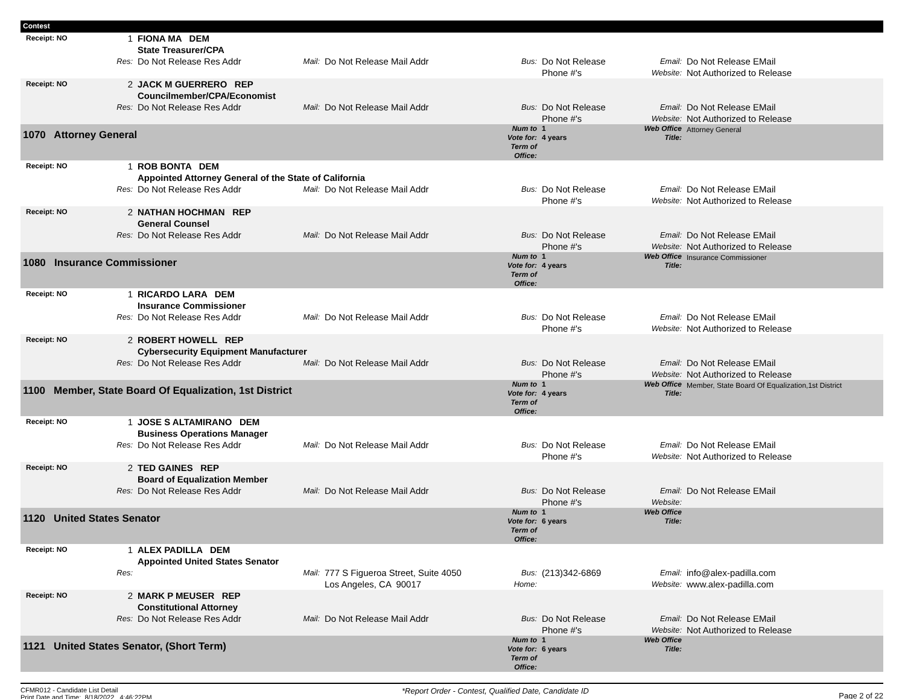| Contest | | | | | | | | |
| Receipt: NO | 1 | FIONA MA DEM State Treasurer/CPA | | | | | | |
| | Res: | Do Not Release Res Addr | Mail: | Do Not Release Mail Addr | Bus: | Do Not Release Phone #'s | Email: Website: | Do Not Release EMail Not Authorized to Release |
| Receipt: NO | 2 | JACK M GUERRERO REP Councilmember/CPA/Economist | | | | | | |
| | Res: | Do Not Release Res Addr | Mail: | Do Not Release Mail Addr | Bus: | Do Not Release Phone #'s | Email: Website: | Do Not Release EMail Not Authorized to Release |
| 1070 Attorney General | | | | | Num to Vote for: Term of Office: | 1 4 years | Web Office Title: | Attorney General |
| Receipt: NO | 1 | ROB BONTA DEM Appointed Attorney General of the State of California | | | | | | |
| | Res: | Do Not Release Res Addr | Mail: | Do Not Release Mail Addr | Bus: | Do Not Release Phone #'s | Email: Website: | Do Not Release EMail Not Authorized to Release |
| Receipt: NO | 2 | NATHAN HOCHMAN REP General Counsel | | | | | | |
| | Res: | Do Not Release Res Addr | Mail: | Do Not Release Mail Addr | Bus: | Do Not Release Phone #'s | Email: Website: | Do Not Release EMail Not Authorized to Release |
| 1080 Insurance Commissioner | | | | | Num to Vote for: Term of Office: | 1 4 years | Web Office Title: | Insurance Commissioner |
| Receipt: NO | 1 | RICARDO LARA DEM Insurance Commissioner | | | | | | |
| | Res: | Do Not Release Res Addr | Mail: | Do Not Release Mail Addr | Bus: | Do Not Release Phone #'s | Email: Website: | Do Not Release EMail Not Authorized to Release |
| Receipt: NO | 2 | ROBERT HOWELL REP Cybersecurity Equipment Manufacturer | | | | | | |
| | Res: | Do Not Release Res Addr | Mail: | Do Not Release Mail Addr | Bus: | Do Not Release Phone #'s | Email: Website: | Do Not Release EMail Not Authorized to Release |
| 1100 Member, State Board Of Equalization, 1st District | | | | | Num to Vote for: Term of Office: | 1 4 years | Web Office Title: | Member, State Board Of Equalization,1st District |
| Receipt: NO | 1 | JOSE S ALTAMIRANO DEM Business Operations Manager | | | | | | |
| | Res: | Do Not Release Res Addr | Mail: | Do Not Release Mail Addr | Bus: | Do Not Release Phone #'s | Email: Website: | Do Not Release EMail Not Authorized to Release |
| Receipt: NO | 2 | TED GAINES REP Board of Equalization Member | | | | | | |
| | Res: | Do Not Release Res Addr | Mail: | Do Not Release Mail Addr | Bus: | Do Not Release Phone #'s | Email: Website: | Do Not Release EMail |
| 1120 United States Senator | | | | | Num to Vote for: Term of Office: | 1 6 years | Web Office Title: | |
| Receipt: NO | 1 | ALEX PADILLA DEM Appointed United States Senator | | | | | | |
| | Res: | | Mail: | 777 S Figueroa Street, Suite 4050 Los Angeles, CA 90017 | Bus: Home: | (213)342-6869 | Email: Website: | info@alex-padilla.com www.alex-padilla.com |
| Receipt: NO | 2 | MARK P MEUSER REP Constitutional Attorney | | | | | | |
| | Res: | Do Not Release Res Addr | Mail: | Do Not Release Mail Addr | Bus: | Do Not Release Phone #'s | Email: Website: | Do Not Release EMail Not Authorized to Release |
| 1121 United States Senator, (Short Term) | | | | | Num to Vote for: Term of Office: | 1 6 years | Web Office Title: | |
CFMR012 - Candidate List Detail
Print Date and Time: 8/18/2022 4:46:22PM
*Report Order - Contest, Qualified Date, Candidate ID
Page 2 of 22